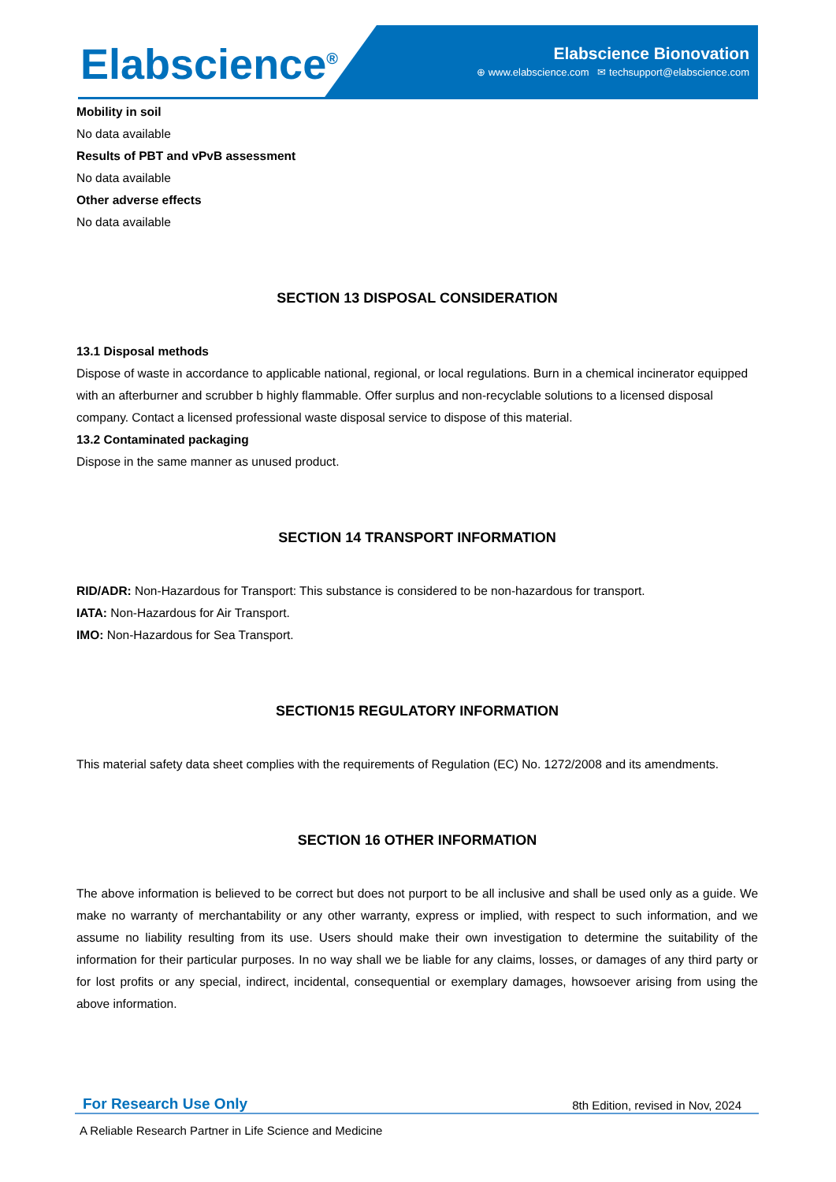Elabscience<sup>®</sup> Elabscience Bionovation
⊕ www.elabscience.com ✉ techsupport@elabscience.com
Mobility in soil
No data available
Results of PBT and vPvB assessment
No data available
Other adverse effects
No data available
SECTION 13 DISPOSAL CONSIDERATION
13.1 Disposal methods
Dispose of waste in accordance to applicable national, regional, or local regulations. Burn in a chemical incinerator equipped with an afterburner and scrubber b highly flammable. Offer surplus and non-recyclable solutions to a licensed disposal company. Contact a licensed professional waste disposal service to dispose of this material.
13.2 Contaminated packaging
Dispose in the same manner as unused product.
SECTION 14 TRANSPORT INFORMATION
RID/ADR: Non-Hazardous for Transport: This substance is considered to be non-hazardous for transport.
IATA: Non-Hazardous for Air Transport.
IMO: Non-Hazardous for Sea Transport.
SECTION15 REGULATORY INFORMATION
This material safety data sheet complies with the requirements of Regulation (EC) No. 1272/2008 and its amendments.
SECTION 16 OTHER INFORMATION
The above information is believed to be correct but does not purport to be all inclusive and shall be used only as a guide. We make no warranty of merchantability or any other warranty, express or implied, with respect to such information, and we assume no liability resulting from its use. Users should make their own investigation to determine the suitability of the information for their particular purposes. In no way shall we be liable for any claims, losses, or damages of any third party or for lost profits or any special, indirect, incidental, consequential or exemplary damages, howsoever arising from using the above information.
For Research Use Only 8th Edition, revised in Nov, 2024
A Reliable Research Partner in Life Science and Medicine